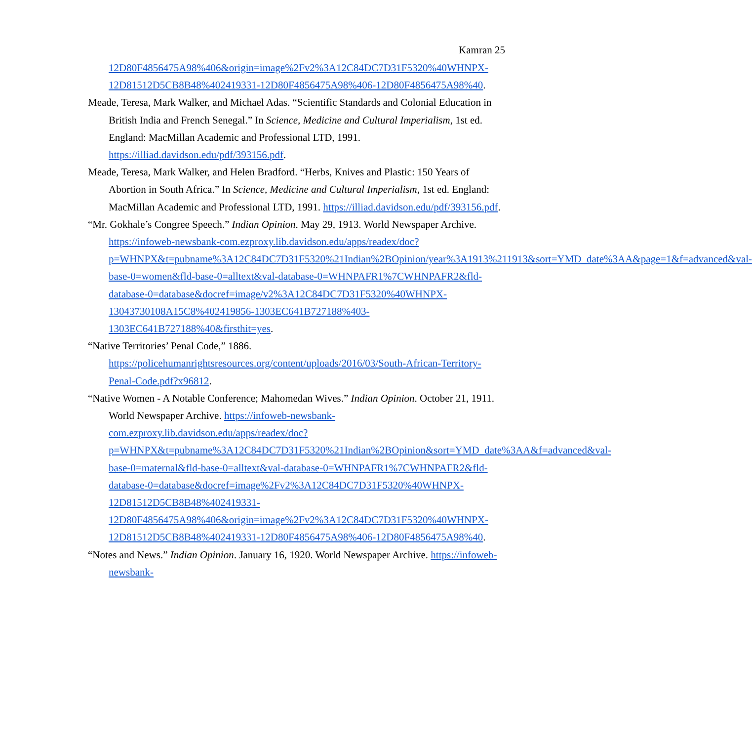Kamran 25
12D80F4856475A98%406&origin=image%2Fv2%3A12C84DC7D31F5320%40WHNPX-12D81512D5CB8B48%402419331-12D80F4856475A98%406-12D80F4856475A98%40.
Meade, Teresa, Mark Walker, and Michael Adas. “Scientific Standards and Colonial Education in British India and French Senegal.” In Science, Medicine and Cultural Imperialism, 1st ed. England: MacMillan Academic and Professional LTD, 1991. https://illiad.davidson.edu/pdf/393156.pdf.
Meade, Teresa, Mark Walker, and Helen Bradford. “Herbs, Knives and Plastic: 150 Years of Abortion in South Africa.” In Science, Medicine and Cultural Imperialism, 1st ed. England: MacMillan Academic and Professional LTD, 1991. https://illiad.davidson.edu/pdf/393156.pdf.
“Mr. Gokhale’s Congree Speech.” Indian Opinion. May 29, 1913. World Newspaper Archive. https://infoweb-newsbank-com.ezproxy.lib.davidson.edu/apps/readex/doc?p=WHNPX&t=pubname%3A12C84DC7D31F5320%21Indian%2BOpinion/year%3A1913%211913&sort=YMD_date%3AA&page=1&f=advanced&val-base-0=women&fld-base-0=alltext&val-database-0=WHNPAFR1%7CWHNPAFR2&fld-database-0=database&docref=image/v2%3A12C84DC7D31F5320%40WHNPX-13043730108A15C8%402419856-1303EC641B727188%403-1303EC641B727188%40&firsthit=yes.
“Native Territories’ Penal Code,” 1886. https://policehumanrightsresources.org/content/uploads/2016/03/South-African-Territory-Penal-Code.pdf?x96812.
“Native Women - A Notable Conference; Mahomedan Wives.” Indian Opinion. October 21, 1911. World Newspaper Archive. https://infoweb-newsbank-com.ezproxy.lib.davidson.edu/apps/readex/doc?p=WHNPX&t=pubname%3A12C84DC7D31F5320%21Indian%2BOpinion&sort=YMD_date%3AA&f=advanced&val-base-0=maternal&fld-base-0=alltext&val-database-0=WHNPAFR1%7CWHNPAFR2&fld-database-0=database&docref=image%2Fv2%3A12C84DC7D31F5320%40WHNPX-12D81512D5CB8B48%402419331-12D80F4856475A98%406&origin=image%2Fv2%3A12C84DC7D31F5320%40WHNPX-12D81512D5CB8B48%402419331-12D80F4856475A98%406-12D80F4856475A98%40.
“Notes and News.” Indian Opinion. January 16, 1920. World Newspaper Archive. https://infoweb-newsbank-